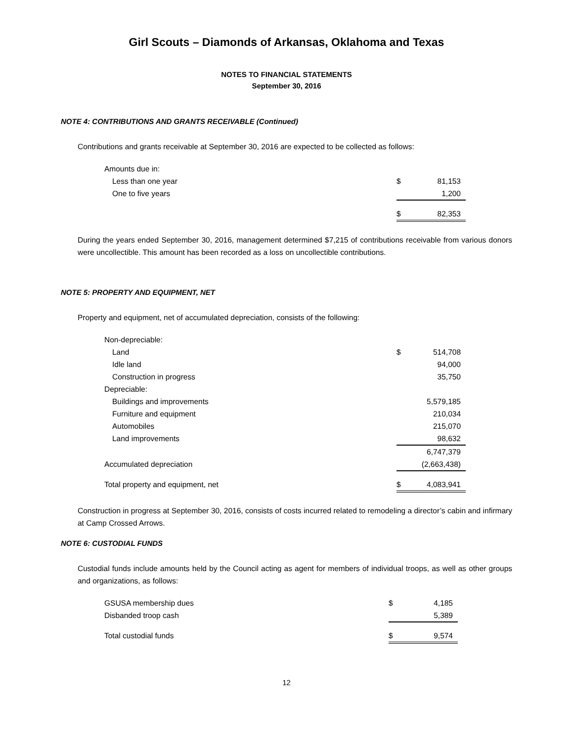Girl Scouts – Diamonds of Arkansas, Oklahoma and Texas
NOTES TO FINANCIAL STATEMENTS
September 30, 2016
NOTE 4: CONTRIBUTIONS AND GRANTS RECEIVABLE (Continued)
Contributions and grants receivable at September 30, 2016 are expected to be collected as follows:
| Amounts due in: | | |
| Less than one year | $ | 81,153 |
| One to five years | | 1,200 |
| | $ | 82,353 |
During the years ended September 30, 2016, management determined $7,215 of contributions receivable from various donors were uncollectible. This amount has been recorded as a loss on uncollectible contributions.
NOTE 5: PROPERTY AND EQUIPMENT, NET
Property and equipment, net of accumulated depreciation, consists of the following:
| Non-depreciable: | | |
| Land | $ | 514,708 |
| Idle land | | 94,000 |
| Construction in progress | | 35,750 |
| Depreciable: | | |
| Buildings and improvements | | 5,579,185 |
| Furniture and equipment | | 210,034 |
| Automobiles | | 215,070 |
| Land improvements | | 98,632 |
| | | 6,747,379 |
| Accumulated depreciation | | (2,663,438) |
| Total property and equipment, net | $ | 4,083,941 |
Construction in progress at September 30, 2016, consists of costs incurred related to remodeling a director’s cabin and infirmary at Camp Crossed Arrows.
NOTE 6: CUSTODIAL FUNDS
Custodial funds include amounts held by the Council acting as agent for members of individual troops, as well as other groups and organizations, as follows:
| GSUSA membership dues | $ | 4,185 |
| Disbanded troop cash | | 5,389 |
| Total custodial funds | $ | 9,574 |
12